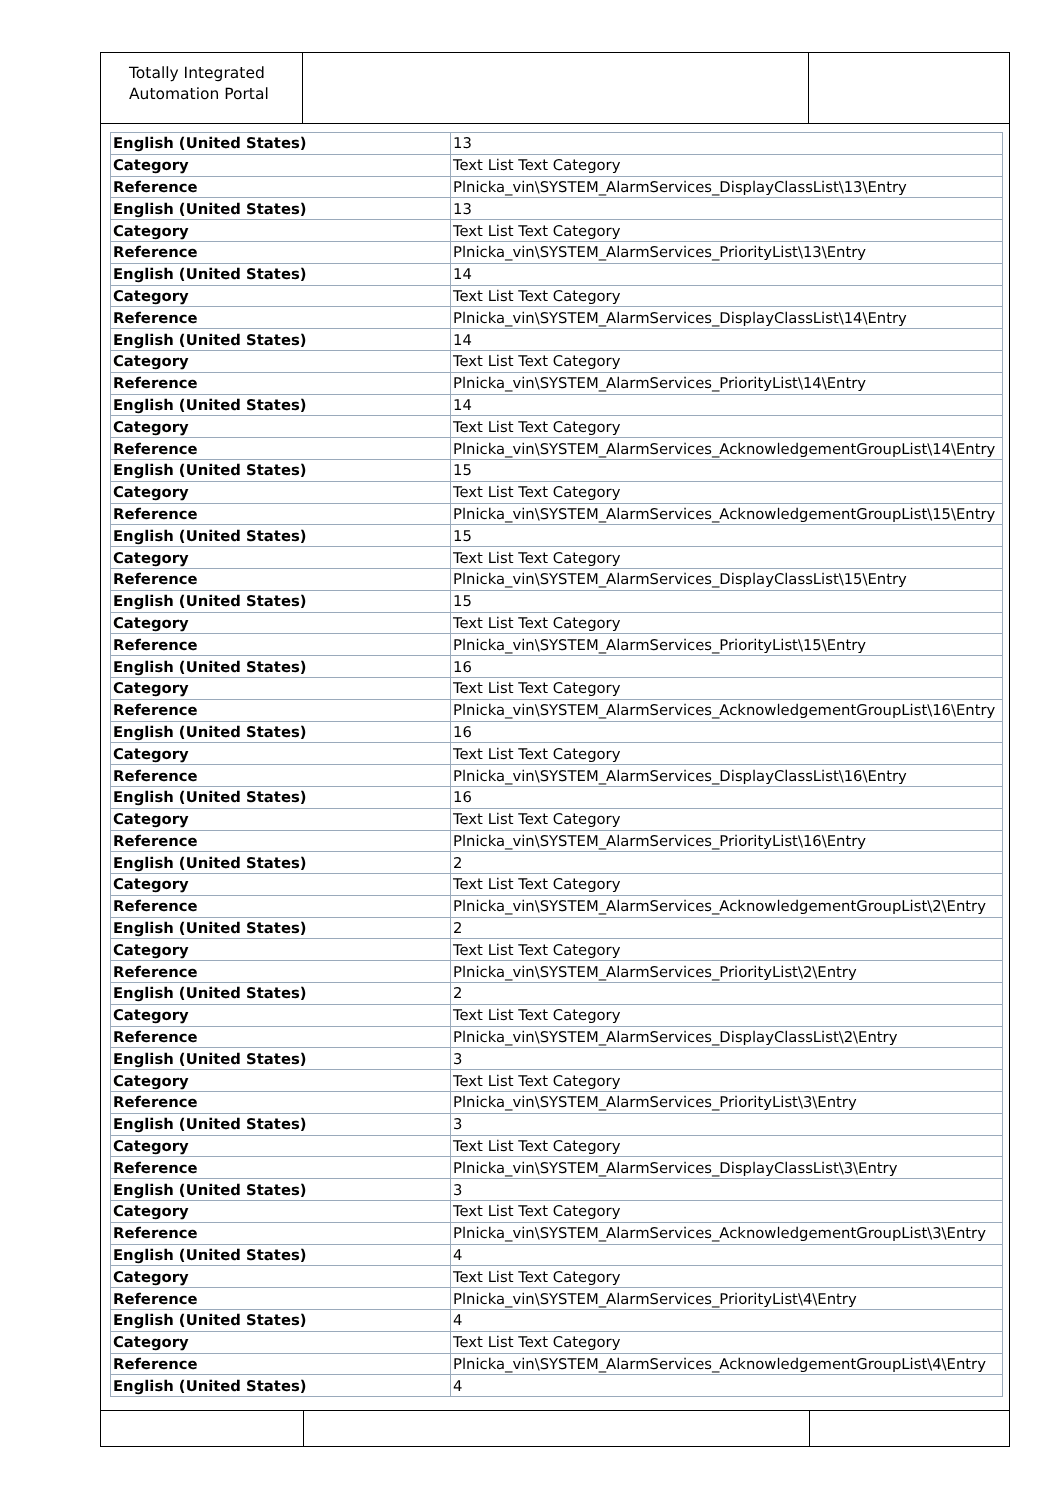Totally Integrated Automation Portal
| English (United States) | 13 |
| Category | Text List Text Category |
| Reference | Plnicka_vin\SYSTEM_AlarmServices_DisplayClassList\13\Entry |
| English (United States) | 13 |
| Category | Text List Text Category |
| Reference | Plnicka_vin\SYSTEM_AlarmServices_PriorityList\13\Entry |
| English (United States) | 14 |
| Category | Text List Text Category |
| Reference | Plnicka_vin\SYSTEM_AlarmServices_DisplayClassList\14\Entry |
| English (United States) | 14 |
| Category | Text List Text Category |
| Reference | Plnicka_vin\SYSTEM_AlarmServices_PriorityList\14\Entry |
| English (United States) | 14 |
| Category | Text List Text Category |
| Reference | Plnicka_vin\SYSTEM_AlarmServices_AcknowledgementGroupList\14\Entry |
| English (United States) | 15 |
| Category | Text List Text Category |
| Reference | Plnicka_vin\SYSTEM_AlarmServices_AcknowledgementGroupList\15\Entry |
| English (United States) | 15 |
| Category | Text List Text Category |
| Reference | Plnicka_vin\SYSTEM_AlarmServices_DisplayClassList\15\Entry |
| English (United States) | 15 |
| Category | Text List Text Category |
| Reference | Plnicka_vin\SYSTEM_AlarmServices_PriorityList\15\Entry |
| English (United States) | 16 |
| Category | Text List Text Category |
| Reference | Plnicka_vin\SYSTEM_AlarmServices_AcknowledgementGroupList\16\Entry |
| English (United States) | 16 |
| Category | Text List Text Category |
| Reference | Plnicka_vin\SYSTEM_AlarmServices_DisplayClassList\16\Entry |
| English (United States) | 16 |
| Category | Text List Text Category |
| Reference | Plnicka_vin\SYSTEM_AlarmServices_PriorityList\16\Entry |
| English (United States) | 2 |
| Category | Text List Text Category |
| Reference | Plnicka_vin\SYSTEM_AlarmServices_AcknowledgementGroupList\2\Entry |
| English (United States) | 2 |
| Category | Text List Text Category |
| Reference | Plnicka_vin\SYSTEM_AlarmServices_PriorityList\2\Entry |
| English (United States) | 2 |
| Category | Text List Text Category |
| Reference | Plnicka_vin\SYSTEM_AlarmServices_DisplayClassList\2\Entry |
| English (United States) | 3 |
| Category | Text List Text Category |
| Reference | Plnicka_vin\SYSTEM_AlarmServices_PriorityList\3\Entry |
| English (United States) | 3 |
| Category | Text List Text Category |
| Reference | Plnicka_vin\SYSTEM_AlarmServices_DisplayClassList\3\Entry |
| English (United States) | 3 |
| Category | Text List Text Category |
| Reference | Plnicka_vin\SYSTEM_AlarmServices_AcknowledgementGroupList\3\Entry |
| English (United States) | 4 |
| Category | Text List Text Category |
| Reference | Plnicka_vin\SYSTEM_AlarmServices_PriorityList\4\Entry |
| English (United States) | 4 |
| Category | Text List Text Category |
| Reference | Plnicka_vin\SYSTEM_AlarmServices_AcknowledgementGroupList\4\Entry |
| English (United States) | 4 |